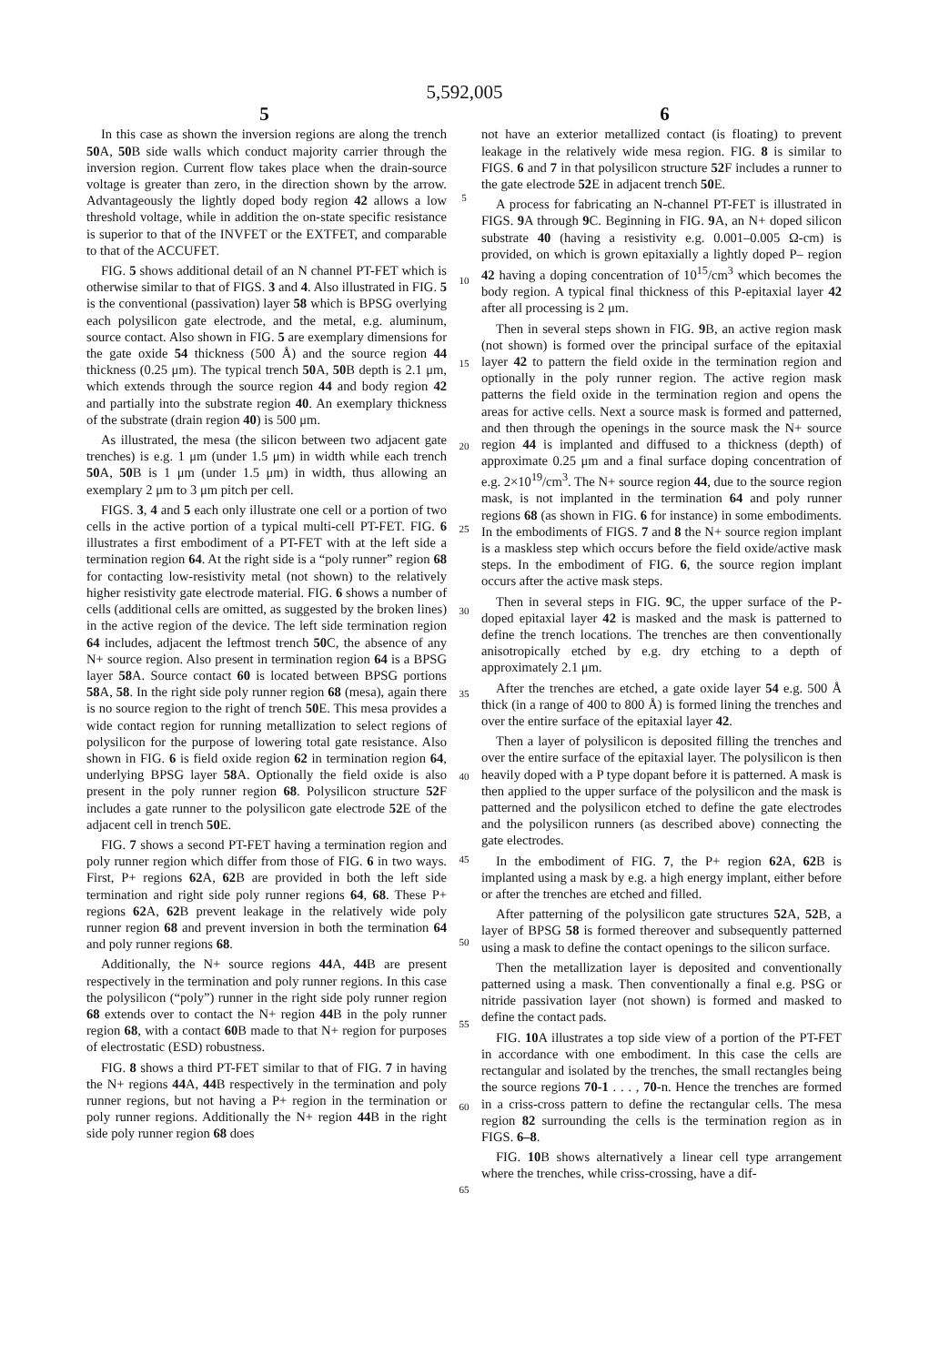5,592,005
5 6
In this case as shown the inversion regions are along the trench 50 A, 50 B side walls which conduct majority carrier through the inversion region. Current flow takes place when the drain-source voltage is greater than zero, in the direction shown by the arrow. Advantageously the lightly doped body region 42 allows a low threshold voltage, while in addition the on-state specific resistance is superior to that of the INVFET or the EXTFET, and comparable to that of the ACCUFET.
FIG. 5 shows additional detail of an N channel PT-FET which is otherwise similar to that of FIGS. 3 and 4. Also illustrated in FIG. 5 is the conventional (passivation) layer 58 which is BPSG overlying each polysilicon gate electrode, and the metal, e.g. aluminum, source contact. Also shown in FIG. 5 are exemplary dimensions for the gate oxide 54 thickness (500 Å) and the source region 44 thickness (0.25 μm). The typical trench 50 A, 50 B depth is 2.1 μm, which extends through the source region 44 and body region 42 and partially into the substrate region 40. An exemplary thickness of the substrate (drain region 40) is 500 μm.
As illustrated, the mesa (the silicon between two adjacent gate trenches) is e.g. 1 μm (under 1.5 μm) in width while each trench 50 A, 50 B is 1 μm (under 1.5 μm) in width, thus allowing an exemplary 2 μm to 3 μm pitch per cell.
FIGS. 3, 4 and 5 each only illustrate one cell or a portion of two cells in the active portion of a typical multi-cell PT-FET. FIG. 6 illustrates a first embodiment of a PT-FET with at the left side a termination region 64. At the right side is a “poly runner” region 68 for contacting low-resistivity metal (not shown) to the relatively higher resistivity gate electrode material. FIG. 6 shows a number of cells (additional cells are omitted, as suggested by the broken lines) in the active region of the device. The left side termination region 64 includes, adjacent the leftmost trench 50 C, the absence of any N+ source region. Also present in termination region 64 is a BPSG layer 58 A. Source contact 60 is located between BPSG portions 58 A, 58. In the right side poly runner region 68 (mesa), again there is no source region to the right of trench 50 E. This mesa provides a wide contact region for running metallization to select regions of polysilicon for the purpose of lowering total gate resistance. Also shown in FIG. 6 is field oxide region 62 in termination region 64, underlying BPSG layer 58 A. Optionally the field oxide is also present in the poly runner region 68. Polysilicon structure 52 F includes a gate runner to the polysilicon gate electrode 52 E of the adjacent cell in trench 50 E.
FIG. 7 shows a second PT-FET having a termination region and poly runner region which differ from those of FIG. 6 in two ways. First, P+ regions 62 A, 62 B are provided in both the left side termination and right side poly runner regions 64, 68. These P+ regions 62 A, 62 B prevent leakage in the relatively wide poly runner region 68 and prevent inversion in both the termination 64 and poly runner regions 68.
Additionally, the N+ source regions 44 A, 44 B are present respectively in the termination and poly runner regions. In this case the polysilicon (“poly”) runner in the right side poly runner region 68 extends over to contact the N+ region 44 B in the poly runner region 68, with a contact 60 B made to that N+ region for purposes of electrostatic (ESD) robustness.
FIG. 8 shows a third PT-FET similar to that of FIG. 7 in having the N+ regions 44 A, 44 B respectively in the termination and poly runner regions, but not having a P+ region in the termination or poly runner regions. Additionally the N+ region 44 B in the right side poly runner region 68 does
5
10
15
20
25
30
35
40
45
50
55
60
65
not have an exterior metallized contact (is floating) to prevent leakage in the relatively wide mesa region. FIG. 8 is similar to FIGS. 6 and 7 in that polysilicon structure 52 F includes a runner to the gate electrode 52 E in adjacent trench 50 E.
A process for fabricating an N-channel PT-FET is illustrated in FIGS. 9 A through 9 C. Beginning in FIG. 9 A, an N+ doped silicon substrate 40 (having a resistivity e.g. 0.001–0.005 Ω-cm) is provided, on which is grown epitaxially a lightly doped P– region 42 having a doping concentration of 10<sup>15</sup>/cm<sup>3</sup> which becomes the body region. A typical final thickness of this P-epitaxial layer 42 after all processing is 2 μm.
Then in several steps shown in FIG. 9 B, an active region mask (not shown) is formed over the principal surface of the epitaxial layer 42 to pattern the field oxide in the termination region and optionally in the poly runner region. The active region mask patterns the field oxide in the termination region and opens the areas for active cells. Next a source mask is formed and patterned, and then through the openings in the source mask the N+ source region 44 is implanted and diffused to a thickness (depth) of approximate 0.25 μm and a final surface doping concentration of e.g. 2×10<sup>19</sup>/cm<sup>3</sup>. The N+ source region 44, due to the source region mask, is not implanted in the termination 64 and poly runner regions 68 (as shown in FIG. 6 for instance) in some embodiments. In the embodiments of FIGS. 7 and 8 the N+ source region implant is a maskless step which occurs before the field oxide/active mask steps. In the embodiment of FIG. 6, the source region implant occurs after the active mask steps.
Then in several steps in FIG. 9 C, the upper surface of the P-doped epitaxial layer 42 is masked and the mask is patterned to define the trench locations. The trenches are then conventionally anisotropically etched by e.g. dry etching to a depth of approximately 2.1 μm.
After the trenches are etched, a gate oxide layer 54 e.g. 500 Å thick (in a range of 400 to 800 Å) is formed lining the trenches and over the entire surface of the epitaxial layer 42.
Then a layer of polysilicon is deposited filling the trenches and over the entire surface of the epitaxial layer. The polysilicon is then heavily doped with a P type dopant before it is patterned. A mask is then applied to the upper surface of the polysilicon and the mask is patterned and the polysilicon etched to define the gate electrodes and the polysilicon runners (as described above) connecting the gate electrodes.
In the embodiment of FIG. 7, the P+ region 62 A, 62 B is implanted using a mask by e.g. a high energy implant, either before or after the trenches are etched and filled.
After patterning of the polysilicon gate structures 52 A, 52 B, a layer of BPSG 58 is formed thereover and subsequently patterned using a mask to define the contact openings to the silicon surface.
Then the metallization layer is deposited and conventionally patterned using a mask. Then conventionally a final e.g. PSG or nitride passivation layer (not shown) is formed and masked to define the contact pads.
FIG. 10 A illustrates a top side view of a portion of the PT-FET in accordance with one embodiment. In this case the cells are rectangular and isolated by the trenches, the small rectangles being the source regions 70-1 . . . , 70-n. Hence the trenches are formed in a criss-cross pattern to define the rectangular cells. The mesa region 82 surrounding the cells is the termination region as in FIGS. 6–8.
FIG. 10 B shows alternatively a linear cell type arrangement where the trenches, while criss-crossing, have a dif-